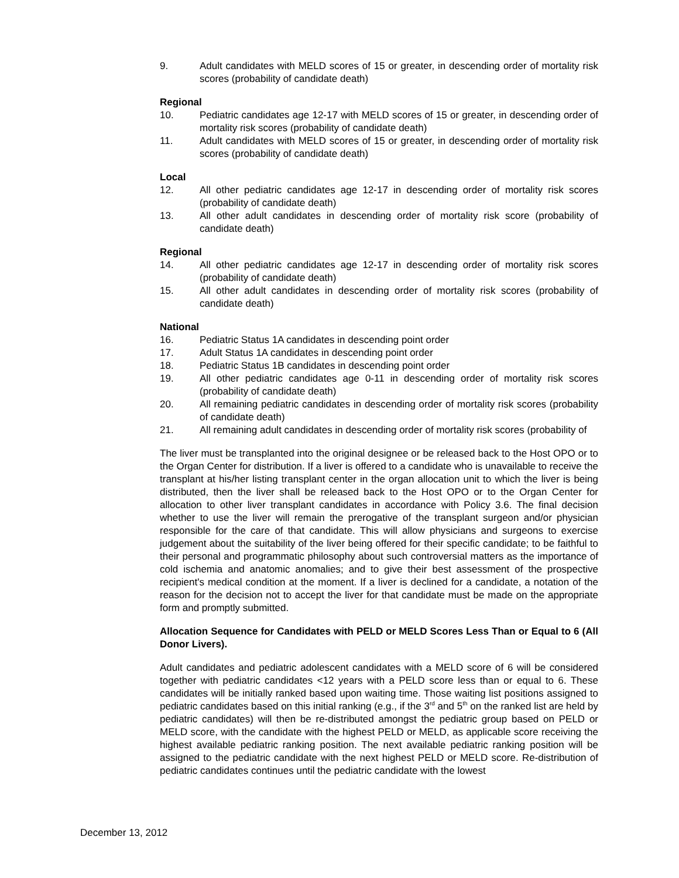9. Adult candidates with MELD scores of 15 or greater, in descending order of mortality risk scores (probability of candidate death)
Regional
10. Pediatric candidates age 12-17 with MELD scores of 15 or greater, in descending order of mortality risk scores (probability of candidate death)
11. Adult candidates with MELD scores of 15 or greater, in descending order of mortality risk scores (probability of candidate death)
Local
12. All other pediatric candidates age 12-17 in descending order of mortality risk scores (probability of candidate death)
13. All other adult candidates in descending order of mortality risk score (probability of candidate death)
Regional
14. All other pediatric candidates age 12-17 in descending order of mortality risk scores (probability of candidate death)
15. All other adult candidates in descending order of mortality risk scores (probability of candidate death)
National
16. Pediatric Status 1A candidates in descending point order
17. Adult Status 1A candidates in descending point order
18. Pediatric Status 1B candidates in descending point order
19. All other pediatric candidates age 0-11 in descending order of mortality risk scores (probability of candidate death)
20. All remaining pediatric candidates in descending order of mortality risk scores (probability of candidate death)
21. All remaining adult candidates in descending order of mortality risk scores (probability of
The liver must be transplanted into the original designee or be released back to the Host OPO or to the Organ Center for distribution. If a liver is offered to a candidate who is unavailable to receive the transplant at his/her listing transplant center in the organ allocation unit to which the liver is being distributed, then the liver shall be released back to the Host OPO or to the Organ Center for allocation to other liver transplant candidates in accordance with Policy 3.6. The final decision whether to use the liver will remain the prerogative of the transplant surgeon and/or physician responsible for the care of that candidate. This will allow physicians and surgeons to exercise judgement about the suitability of the liver being offered for their specific candidate; to be faithful to their personal and programmatic philosophy about such controversial matters as the importance of cold ischemia and anatomic anomalies; and to give their best assessment of the prospective recipient's medical condition at the moment. If a liver is declined for a candidate, a notation of the reason for the decision not to accept the liver for that candidate must be made on the appropriate form and promptly submitted.
Allocation Sequence for Candidates with PELD or MELD Scores Less Than or Equal to 6 (All Donor Livers).
Adult candidates and pediatric adolescent candidates with a MELD score of 6 will be considered together with pediatric candidates <12 years with a PELD score less than or equal to 6. These candidates will be initially ranked based upon waiting time. Those waiting list positions assigned to pediatric candidates based on this initial ranking (e.g., if the 3<sup>rd</sup> and 5<sup>th</sup> on the ranked list are held by pediatric candidates) will then be re-distributed amongst the pediatric group based on PELD or MELD score, with the candidate with the highest PELD or MELD, as applicable score receiving the highest available pediatric ranking position. The next available pediatric ranking position will be assigned to the pediatric candidate with the next highest PELD or MELD score. Re-distribution of pediatric candidates continues until the pediatric candidate with the lowest
December 13, 2012